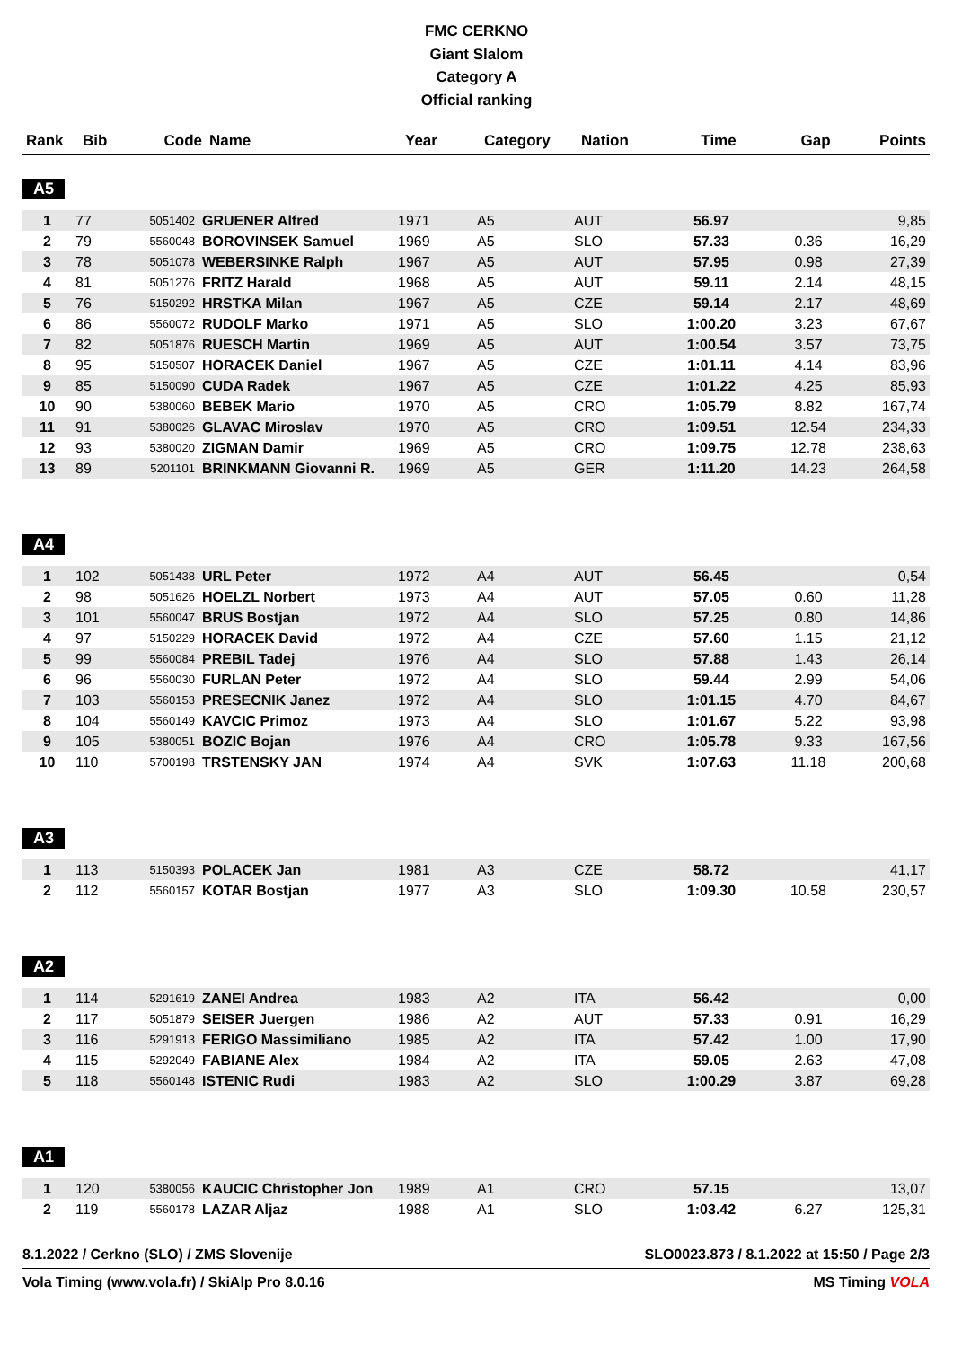FMC CERKNO
Giant Slalom
Category A
Official ranking
| Rank | Bib | Code | Name | Year | Category | Nation | Time | Gap | Points |
| --- | --- | --- | --- | --- | --- | --- | --- | --- | --- |
A5
| 1 | 77 | 5051402 | GRUENER Alfred | 1971 | A5 | AUT | 56.97 | | 9,85 |
| 2 | 79 | 5560048 | BOROVINSEK Samuel | 1969 | A5 | SLO | 57.33 | 0.36 | 16,29 |
| 3 | 78 | 5051078 | WEBERSINKE Ralph | 1967 | A5 | AUT | 57.95 | 0.98 | 27,39 |
| 4 | 81 | 5051276 | FRITZ Harald | 1968 | A5 | AUT | 59.11 | 2.14 | 48,15 |
| 5 | 76 | 5150292 | HRSTKA Milan | 1967 | A5 | CZE | 59.14 | 2.17 | 48,69 |
| 6 | 86 | 5560072 | RUDOLF Marko | 1971 | A5 | SLO | 1:00.20 | 3.23 | 67,67 |
| 7 | 82 | 5051876 | RUESCH Martin | 1969 | A5 | AUT | 1:00.54 | 3.57 | 73,75 |
| 8 | 95 | 5150507 | HORACEK Daniel | 1967 | A5 | CZE | 1:01.11 | 4.14 | 83,96 |
| 9 | 85 | 5150090 | CUDA Radek | 1967 | A5 | CZE | 1:01.22 | 4.25 | 85,93 |
| 10 | 90 | 5380060 | BEBEK Mario | 1970 | A5 | CRO | 1:05.79 | 8.82 | 167,74 |
| 11 | 91 | 5380026 | GLAVAC Miroslav | 1970 | A5 | CRO | 1:09.51 | 12.54 | 234,33 |
| 12 | 93 | 5380020 | ZIGMAN Damir | 1969 | A5 | CRO | 1:09.75 | 12.78 | 238,63 |
| 13 | 89 | 5201101 | BRINKMANN Giovanni R. | 1969 | A5 | GER | 1:11.20 | 14.23 | 264,58 |
A4
| 1 | 102 | 5051438 | URL Peter | 1972 | A4 | AUT | 56.45 | | 0,54 |
| 2 | 98 | 5051626 | HOELZL Norbert | 1973 | A4 | AUT | 57.05 | 0.60 | 11,28 |
| 3 | 101 | 5560047 | BRUS Bostjan | 1972 | A4 | SLO | 57.25 | 0.80 | 14,86 |
| 4 | 97 | 5150229 | HORACEK David | 1972 | A4 | CZE | 57.60 | 1.15 | 21,12 |
| 5 | 99 | 5560084 | PREBIL Tadej | 1976 | A4 | SLO | 57.88 | 1.43 | 26,14 |
| 6 | 96 | 5560030 | FURLAN Peter | 1972 | A4 | SLO | 59.44 | 2.99 | 54,06 |
| 7 | 103 | 5560153 | PRESECNIK Janez | 1972 | A4 | SLO | 1:01.15 | 4.70 | 84,67 |
| 8 | 104 | 5560149 | KAVCIC Primoz | 1973 | A4 | SLO | 1:01.67 | 5.22 | 93,98 |
| 9 | 105 | 5380051 | BOZIC Bojan | 1976 | A4 | CRO | 1:05.78 | 9.33 | 167,56 |
| 10 | 110 | 5700198 | TRSTENSKY JAN | 1974 | A4 | SVK | 1:07.63 | 11.18 | 200,68 |
A3
| 1 | 113 | 5150393 | POLACEK Jan | 1981 | A3 | CZE | 58.72 | | 41,17 |
| 2 | 112 | 5560157 | KOTAR Bostjan | 1977 | A3 | SLO | 1:09.30 | 10.58 | 230,57 |
A2
| 1 | 114 | 5291619 | ZANEI Andrea | 1983 | A2 | ITA | 56.42 | | 0,00 |
| 2 | 117 | 5051879 | SEISER Juergen | 1986 | A2 | AUT | 57.33 | 0.91 | 16,29 |
| 3 | 116 | 5291913 | FERIGO Massimiliano | 1985 | A2 | ITA | 57.42 | 1.00 | 17,90 |
| 4 | 115 | 5292049 | FABIANE Alex | 1984 | A2 | ITA | 59.05 | 2.63 | 47,08 |
| 5 | 118 | 5560148 | ISTENIC Rudi | 1983 | A2 | SLO | 1:00.29 | 3.87 | 69,28 |
A1
| 1 | 120 | 5380056 | KAUCIC Christopher Jon | 1989 | A1 | CRO | 57.15 | | 13,07 |
| 2 | 119 | 5560178 | LAZAR Aljaz | 1988 | A1 | SLO | 1:03.42 | 6.27 | 125,31 |
8.1.2022 / Cerkno (SLO) / ZMS Slovenije SLO0023.873 / 8.1.2022 at 15:50 / Page 2/3
Vola Timing (www.vola.fr) / SkiAlp Pro 8.0.16 MS Timing VOLA